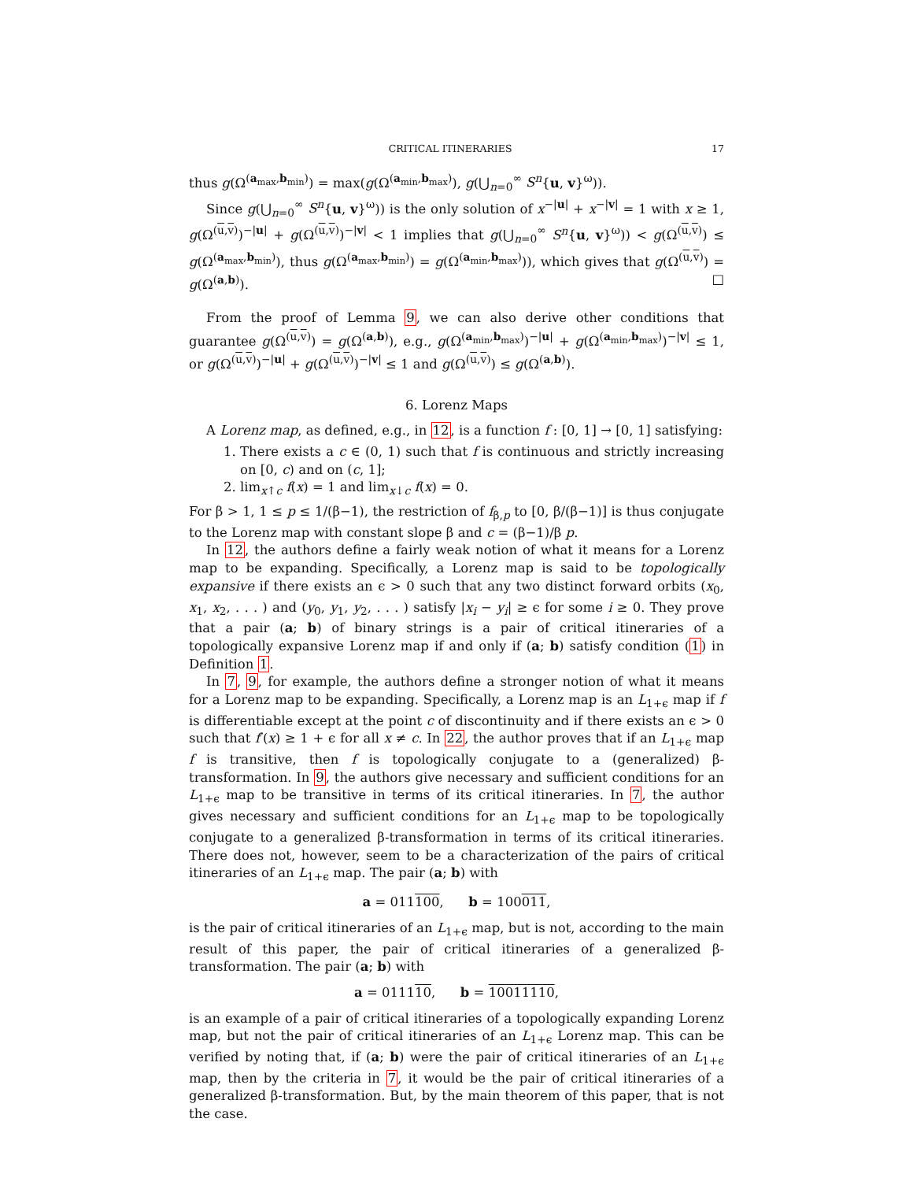CRITICAL ITINERARIES 17
thus g(Ω<sup>(a<sub>max</sub>,b<sub>min</sub>)</sup>) = max(g(Ω<sup>(a<sub>min</sub>,b<sub>max</sub>)</sup>), g(⋃<sub>n=0</sub><sup>∞</sup> S<sup>n</sup>{u, v}<sup>ω</sup>)).
Since g(⋃<sub>n=0</sub><sup>∞</sup> S<sup>n</sup>{u, v}<sup>ω</sup>)) is the only solution of x<sup>−|u|</sup> + x<sup>−|v|</sup> = 1 with x ≥ 1, g(Ω<sup>(u,v)</sup>)<sup>−|u|</sup> + g(Ω<sup>(u,v)</sup>)<sup>−|v|</sup> < 1 implies that g(⋃<sub>n=0</sub><sup>∞</sup> S<sup>n</sup>{u, v}<sup>ω</sup>)) < g(Ω<sup>(u,v)</sup>) ≤ g(Ω<sup>(a<sub>max</sub>,b<sub>min</sub>)</sup>), thus g(Ω<sup>(a<sub>max</sub>,b<sub>min</sub>)</sup>) = g(Ω<sup>(a<sub>min</sub>,b<sub>max</sub>)</sup>)), which gives that g(Ω<sup>(u,v)</sup>) = g(Ω<sup>(a,b)</sup>). □
From the proof of Lemma 9, we can also derive other conditions that guarantee g(Ω<sup>(u,v)</sup>) = g(Ω<sup>(a,b)</sup>), e.g., g(Ω<sup>(a<sub>min</sub>,b<sub>max</sub>)</sup>)<sup>−|u|</sup> + g(Ω<sup>(a<sub>min</sub>,b<sub>max</sub>)</sup>)<sup>−|v|</sup> ≤ 1, or g(Ω<sup>(u,v)</sup>)<sup>−|u|</sup> + g(Ω<sup>(u,v)</sup>)<sup>−|v|</sup> ≤ 1 and g(Ω<sup>(u,v)</sup>) ≤ g(Ω<sup>(a,b)</sup>).
6. Lorenz Maps
A Lorenz map, as defined, e.g., in 12, is a function f : [0, 1] → [0, 1] satisfying:
1. There exists a c ∈ (0, 1) such that f is continuous and strictly increasing on [0, c) and on (c, 1];
2. lim<sub>x↑c</sub> f(x) = 1 and lim<sub>x↓c</sub> f(x) = 0.
For β > 1, 1 ≤ p ≤ 1/(β−1), the restriction of f<sub>β,p</sub> to [0, β/(β−1)] is thus conjugate to the Lorenz map with constant slope β and c = (β−1)/β p.
In 12, the authors define a fairly weak notion of what it means for a Lorenz map to be expanding. Specifically, a Lorenz map is said to be topologically expansive if there exists an ϵ > 0 such that any two distinct forward orbits (x<sub>0</sub>, x<sub>1</sub>, x<sub>2</sub>, . . . ) and (y<sub>0</sub>, y<sub>1</sub>, y<sub>2</sub>, . . . ) satisfy |x<sub>i</sub> − y<sub>i</sub>| ≥ ϵ for some i ≥ 0. They prove that a pair (a; b) of binary strings is a pair of critical itineraries of a topologically expansive Lorenz map if and only if (a; b) satisfy condition (1) in Definition 1.
In 7, 9, for example, the authors define a stronger notion of what it means for a Lorenz map to be expanding. Specifically, a Lorenz map is an L<sub>1+ϵ</sub> map if f is differentiable except at the point c of discontinuity and if there exists an ϵ > 0 such that f′(x) ≥ 1 + ϵ for all x ≠ c. In 22, the author proves that if an L<sub>1+ϵ</sub> map f is transitive, then f is topologically conjugate to a (generalized) β-transformation. In 9, the authors give necessary and sufficient conditions for an L<sub>1+ϵ</sub> map to be transitive in terms of its critical itineraries. In 7, the author gives necessary and sufficient conditions for an L<sub>1+ϵ</sub> map to be topologically conjugate to a generalized β-transformation in terms of its critical itineraries. There does not, however, seem to be a characterization of the pairs of critical itineraries of an L<sub>1+ϵ</sub> map. The pair (a; b) with
a = 011100, b = 100011,
is the pair of critical itineraries of an L<sub>1+ϵ</sub> map, but is not, according to the main result of this paper, the pair of critical itineraries of a generalized β-transformation. The pair (a; b) with
a = 011110, b = 10011110,
is an example of a pair of critical itineraries of a topologically expanding Lorenz map, but not the pair of critical itineraries of an L<sub>1+ϵ</sub> Lorenz map. This can be verified by noting that, if (a; b) were the pair of critical itineraries of an L<sub>1+ϵ</sub> map, then by the criteria in 7, it would be the pair of critical itineraries of a generalized β-transformation. But, by the main theorem of this paper, that is not the case.